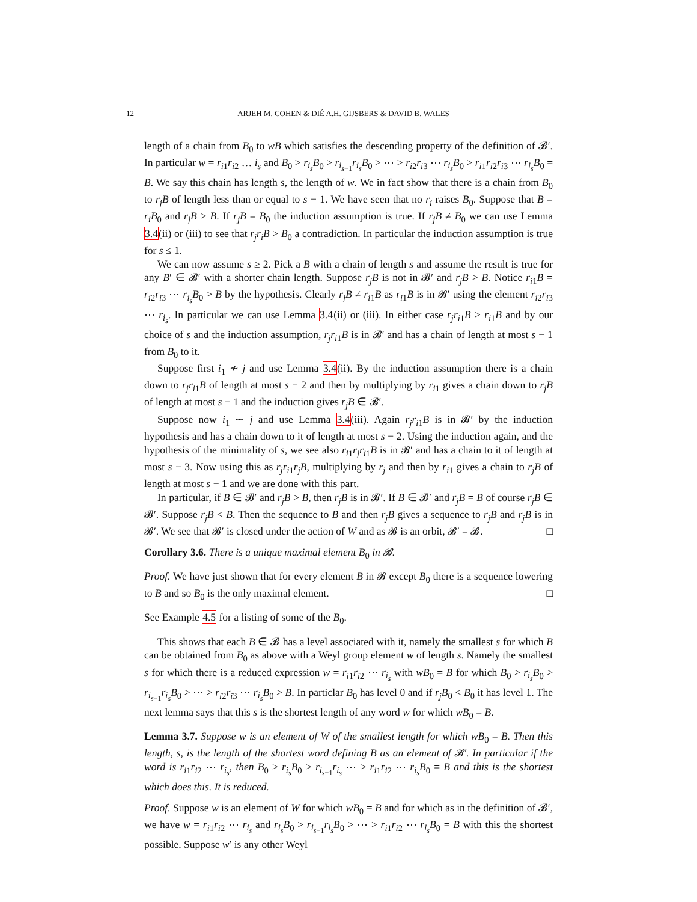12 ARJEH M. COHEN & DIÉ A.H. GIJSBERS & DAVID B. WALES
length of a chain from B<sub>0</sub> to wB which satisfies the descending property of the definition of 𝓑′. In particular w = r<sub>i1</sub>r<sub>i2</sub> … i<sub>s</sub> and B<sub>0</sub> > r<sub>i<sub>s</sub></sub>B<sub>0</sub> > r<sub>i<sub>s−1</sub></sub>r<sub>i<sub>s</sub></sub>B<sub>0</sub> > ⋯ > r<sub>i2</sub>r<sub>i3</sub> ⋯ r<sub>i<sub>s</sub></sub>B<sub>0</sub> > r<sub>i1</sub>r<sub>i2</sub>r<sub>i3</sub> ⋯ r<sub>i<sub>s</sub></sub>B<sub>0</sub> = B. We say this chain has length s, the length of w. We in fact show that there is a chain from B<sub>0</sub> to r<sub>j</sub>B of length less than or equal to s − 1. We have seen that no r<sub>i</sub> raises B<sub>0</sub>. Suppose that B = r<sub>i</sub>B<sub>0</sub> and r<sub>j</sub>B > B. If r<sub>j</sub>B = B<sub>0</sub> the induction assumption is true. If r<sub>j</sub>B ≠ B<sub>0</sub> we can use Lemma 3.4(ii) or (iii) to see that r<sub>j</sub>r<sub>i</sub>B > B<sub>0</sub> a contradiction. In particular the induction assumption is true for s ≤ 1.
We can now assume s ≥ 2. Pick a B with a chain of length s and assume the result is true for any B′ ∈ 𝓑′ with a shorter chain length. Suppose r<sub>j</sub>B is not in 𝓑′ and r<sub>j</sub>B > B. Notice r<sub>i1</sub>B = r<sub>i2</sub>r<sub>i3</sub> ⋯ r<sub>i<sub>s</sub></sub>B<sub>0</sub> > B by the hypothesis. Clearly r<sub>j</sub>B ≠ r<sub>i1</sub>B as r<sub>i1</sub>B is in 𝓑′ using the element r<sub>i2</sub>r<sub>i3</sub> ⋯ r<sub>i<sub>s</sub></sub>. In particular we can use Lemma 3.4(ii) or (iii). In either case r<sub>j</sub>r<sub>i1</sub>B > r<sub>i1</sub>B and by our choice of s and the induction assumption, r<sub>j</sub>r<sub>i1</sub>B is in 𝓑′ and has a chain of length at most s − 1 from B<sub>0</sub> to it.
Suppose first i<sub>1</sub> ≁ j and use Lemma 3.4(ii). By the induction assumption there is a chain down to r<sub>j</sub>r<sub>i1</sub>B of length at most s − 2 and then by multiplying by r<sub>i1</sub> gives a chain down to r<sub>j</sub>B of length at most s − 1 and the induction gives r<sub>j</sub>B ∈ 𝓑′.
Suppose now i<sub>1</sub> ∼ j and use Lemma 3.4(iii). Again r<sub>j</sub>r<sub>i1</sub>B is in 𝓑′ by the induction hypothesis and has a chain down to it of length at most s − 2. Using the induction again, and the hypothesis of the minimality of s, we see also r<sub>i1</sub>r<sub>j</sub>r<sub>i1</sub>B is in 𝓑′ and has a chain to it of length at most s − 3. Now using this as r<sub>j</sub>r<sub>i1</sub>r<sub>j</sub>B, multiplying by r<sub>j</sub> and then by r<sub>i1</sub> gives a chain to r<sub>j</sub>B of length at most s − 1 and we are done with this part.
In particular, if B ∈ 𝓑′ and r<sub>j</sub>B > B, then r<sub>j</sub>B is in 𝓑′. If B ∈ 𝓑′ and r<sub>j</sub>B = B of course r<sub>j</sub>B ∈ 𝓑′. Suppose r<sub>j</sub>B < B. Then the sequence to B and then r<sub>j</sub>B gives a sequence to r<sub>j</sub>B and r<sub>j</sub>B is in 𝓑′. We see that 𝓑′ is closed under the action of W and as 𝓑 is an orbit, 𝓑′ = 𝓑. □
Corollary 3.6. There is a unique maximal element B<sub>0</sub> in 𝓑.
Proof. We have just shown that for every element B in 𝓑 except B<sub>0</sub> there is a sequence lowering to B and so B<sub>0</sub> is the only maximal element. □
See Example 4.5 for a listing of some of the B<sub>0</sub>.
This shows that each B ∈ 𝓑 has a level associated with it, namely the smallest s for which B can be obtained from B<sub>0</sub> as above with a Weyl group element w of length s. Namely the smallest s for which there is a reduced expression w = r<sub>i1</sub>r<sub>i2</sub> ⋯ r<sub>i<sub>s</sub></sub> with wB<sub>0</sub> = B for which B<sub>0</sub> > r<sub>i<sub>s</sub></sub>B<sub>0</sub> > r<sub>i<sub>s−1</sub></sub>r<sub>i<sub>s</sub></sub>B<sub>0</sub> > ⋯ > r<sub>i2</sub>r<sub>i3</sub> ⋯ r<sub>i<sub>s</sub></sub>B<sub>0</sub> > B. In particlar B<sub>0</sub> has level 0 and if r<sub>j</sub>B<sub>0</sub> < B<sub>0</sub> it has level 1. The next lemma says that this s is the shortest length of any word w for which wB<sub>0</sub> = B.
Lemma 3.7. Suppose w is an element of W of the smallest length for which wB<sub>0</sub> = B. Then this length, s, is the length of the shortest word defining B as an element of 𝓑′. In particular if the word is r<sub>i1</sub>r<sub>i2</sub> ⋯ r<sub>i<sub>s</sub></sub>, then B<sub>0</sub> > r<sub>i<sub>s</sub></sub>B<sub>0</sub> > r<sub>i<sub>s−1</sub></sub>r<sub>i<sub>s</sub></sub> ⋯ > r<sub>i1</sub>r<sub>i2</sub> ⋯ r<sub>i<sub>s</sub></sub>B<sub>0</sub> = B and this is the shortest which does this. It is reduced.
Proof. Suppose w is an element of W for which wB<sub>0</sub> = B and for which as in the definition of 𝓑′, we have w = r<sub>i1</sub>r<sub>i2</sub> ⋯ r<sub>i<sub>s</sub></sub> and r<sub>i<sub>s</sub></sub>B<sub>0</sub> > r<sub>i<sub>s−1</sub></sub>r<sub>i<sub>s</sub></sub>B<sub>0</sub> > ⋯ > r<sub>i1</sub>r<sub>i2</sub> ⋯ r<sub>i<sub>s</sub></sub>B<sub>0</sub> = B with this the shortest possible. Suppose w′ is any other Weyl